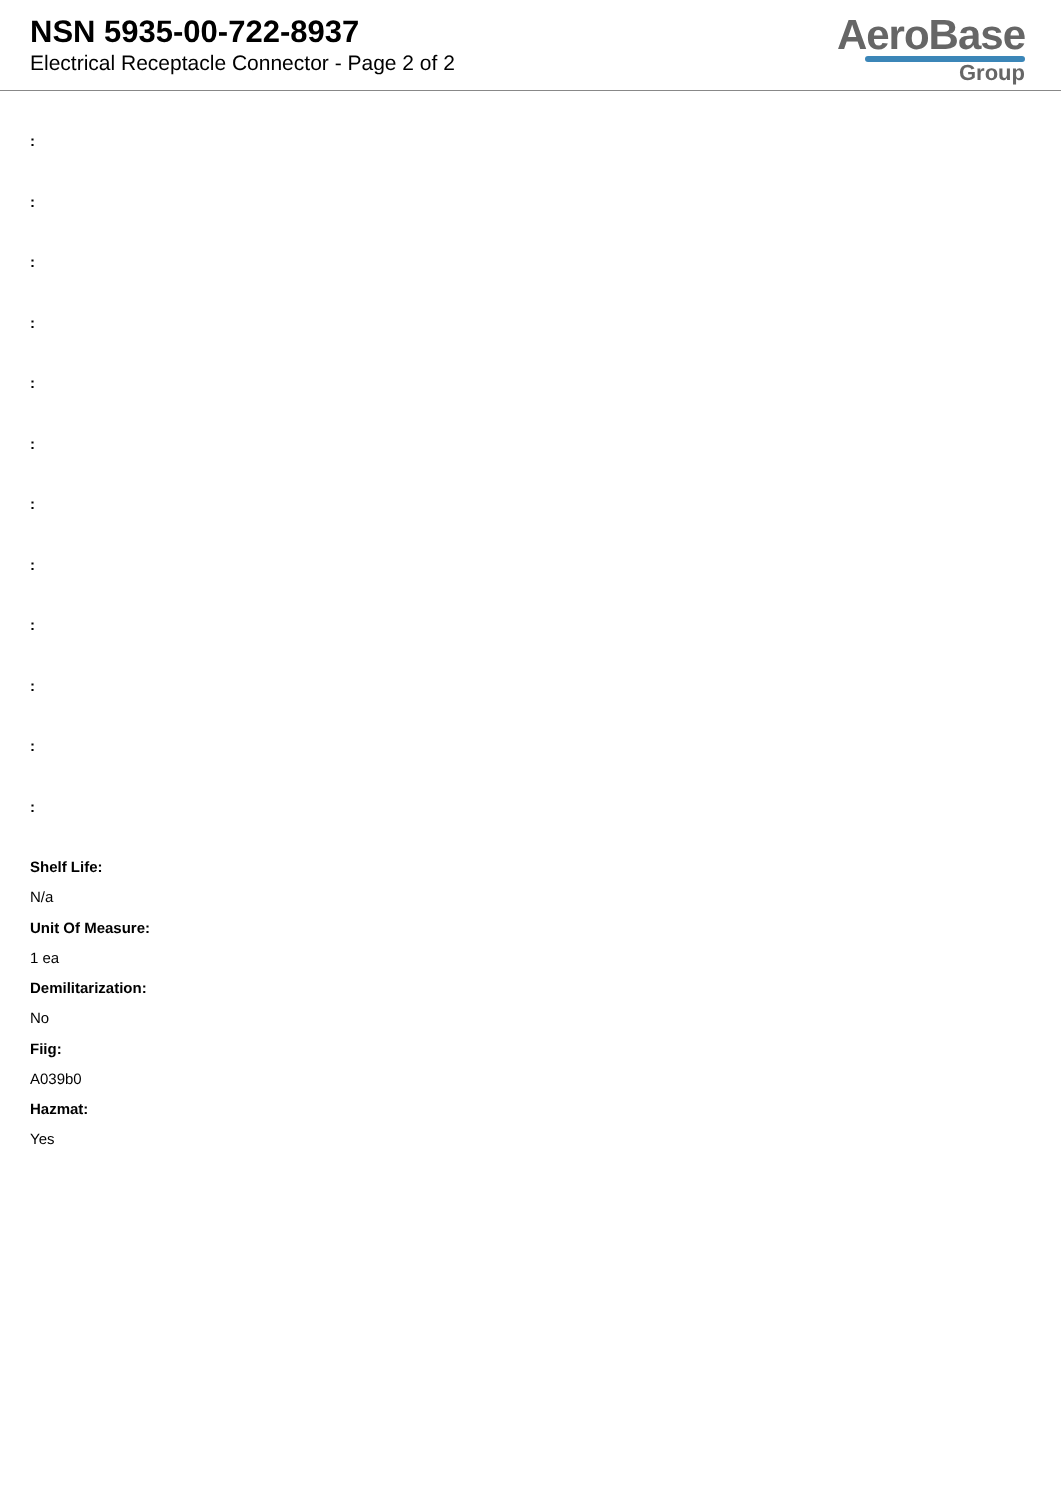NSN 5935-00-722-8937
Electrical Receptacle Connector - Page 2 of 2
AeroBase
Group
:
:
:
:
:
:
:
:
:
:
:
:
Shelf Life:
N/a
Unit Of Measure:
1 ea
Demilitarization:
No
Fiig:
A039b0
Hazmat:
Yes